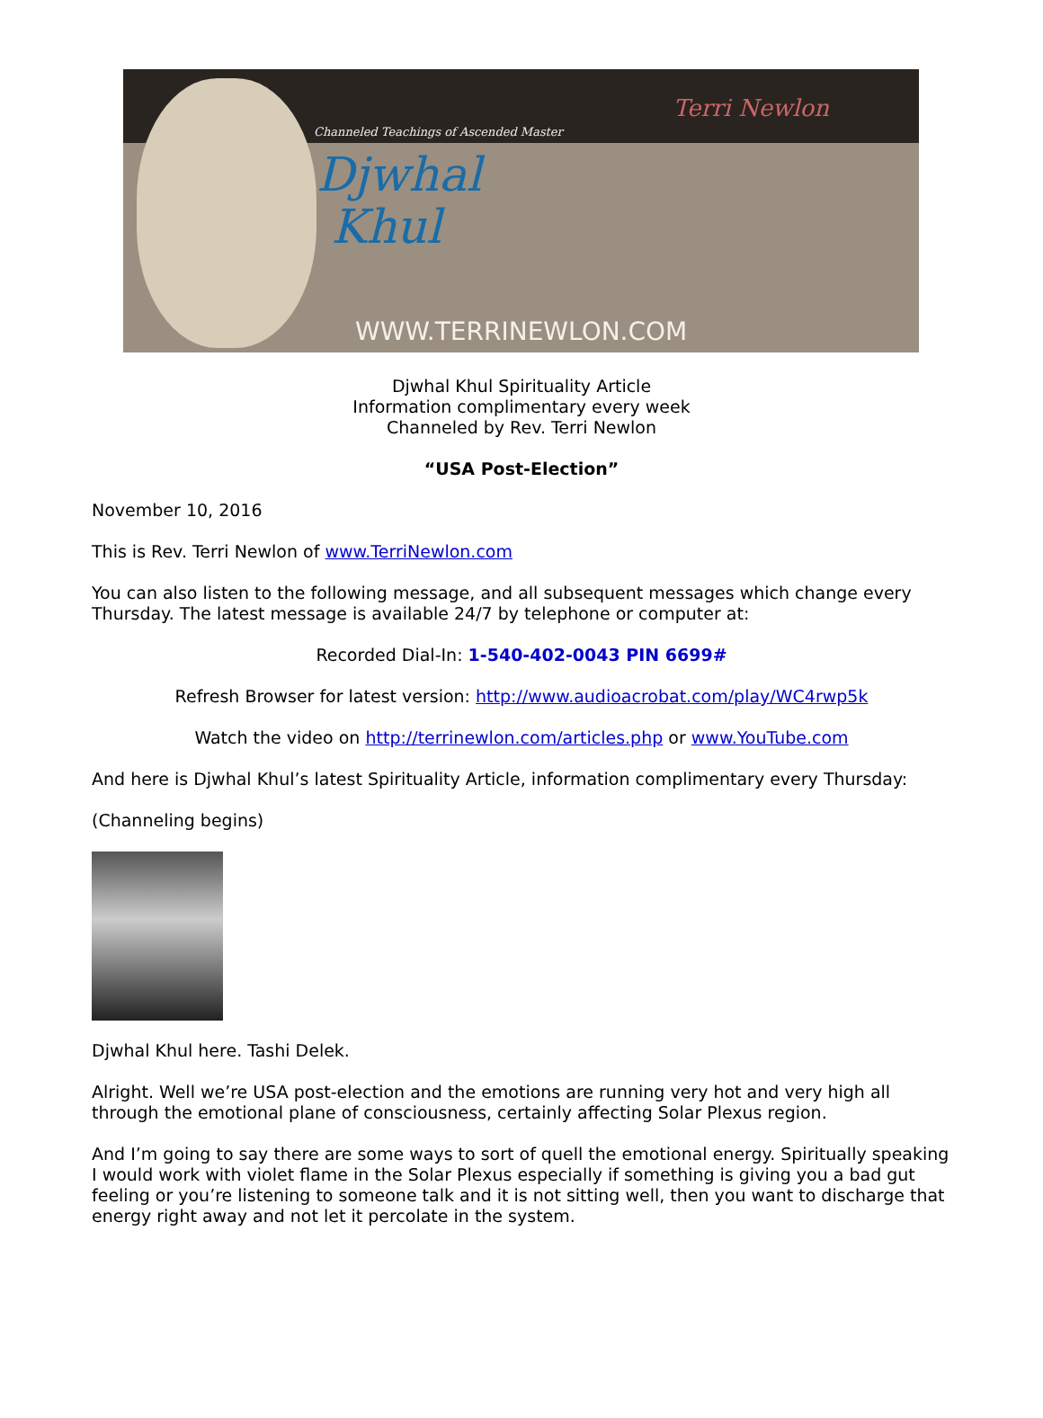Channeled Teachings of Ascended Master
Djwhal
Khul
Terri Newlon
WWW.TERRINEWLON.COM
Djwhal Khul Spirituality Article
Information complimentary every week
Channeled by Rev. Terri Newlon
“USA Post-Election”
November 10, 2016
This is Rev. Terri Newlon of www.TerriNewlon.com
You can also listen to the following message, and all subsequent messages which change every Thursday. The latest message is available 24/7 by telephone or computer at:
Recorded Dial-In: 1-540-402-0043 PIN 6699#
Refresh Browser for latest version: http://www.audioacrobat.com/play/WC4rwp5k
Watch the video on http://terrinewlon.com/articles.php or www.YouTube.com
And here is Djwhal Khul’s latest Spirituality Article, information complimentary every Thursday:
(Channeling begins)
Djwhal Khul here. Tashi Delek.
Alright. Well we’re USA post-election and the emotions are running very hot and very high all through the emotional plane of consciousness, certainly affecting Solar Plexus region.
And I’m going to say there are some ways to sort of quell the emotional energy. Spiritually speaking I would work with violet flame in the Solar Plexus especially if something is giving you a bad gut feeling or you’re listening to someone talk and it is not sitting well, then you want to discharge that energy right away and not let it percolate in the system.